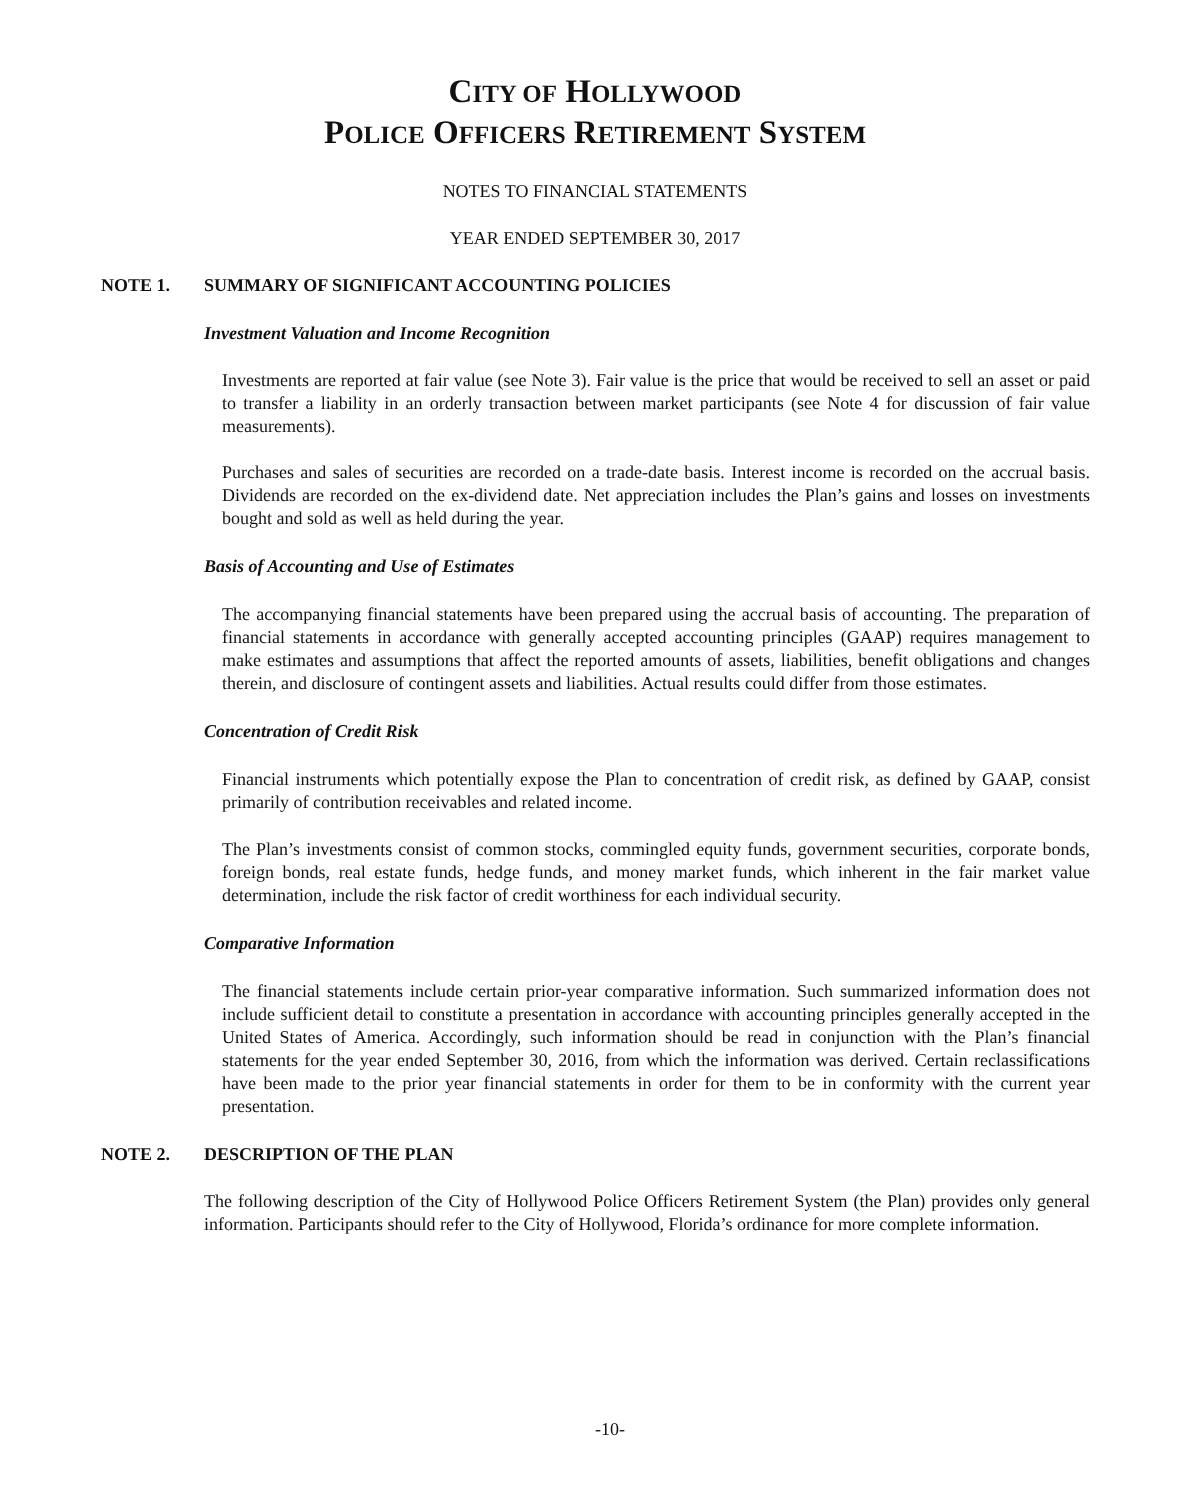CITY OF HOLLYWOOD
POLICE OFFICERS RETIREMENT SYSTEM
NOTES TO FINANCIAL STATEMENTS
YEAR ENDED SEPTEMBER 30, 2017
NOTE 1. SUMMARY OF SIGNIFICANT ACCOUNTING POLICIES
Investment Valuation and Income Recognition
Investments are reported at fair value (see Note 3). Fair value is the price that would be received to sell an asset or paid to transfer a liability in an orderly transaction between market participants (see Note 4 for discussion of fair value measurements).
Purchases and sales of securities are recorded on a trade-date basis. Interest income is recorded on the accrual basis. Dividends are recorded on the ex-dividend date. Net appreciation includes the Plan’s gains and losses on investments bought and sold as well as held during the year.
Basis of Accounting and Use of Estimates
The accompanying financial statements have been prepared using the accrual basis of accounting. The preparation of financial statements in accordance with generally accepted accounting principles (GAAP) requires management to make estimates and assumptions that affect the reported amounts of assets, liabilities, benefit obligations and changes therein, and disclosure of contingent assets and liabilities. Actual results could differ from those estimates.
Concentration of Credit Risk
Financial instruments which potentially expose the Plan to concentration of credit risk, as defined by GAAP, consist primarily of contribution receivables and related income.
The Plan’s investments consist of common stocks, commingled equity funds, government securities, corporate bonds, foreign bonds, real estate funds, hedge funds, and money market funds, which inherent in the fair market value determination, include the risk factor of credit worthiness for each individual security.
Comparative Information
The financial statements include certain prior-year comparative information. Such summarized information does not include sufficient detail to constitute a presentation in accordance with accounting principles generally accepted in the United States of America. Accordingly, such information should be read in conjunction with the Plan’s financial statements for the year ended September 30, 2016, from which the information was derived. Certain reclassifications have been made to the prior year financial statements in order for them to be in conformity with the current year presentation.
NOTE 2. DESCRIPTION OF THE PLAN
The following description of the City of Hollywood Police Officers Retirement System (the Plan) provides only general information. Participants should refer to the City of Hollywood, Florida’s ordinance for more complete information.
-10-